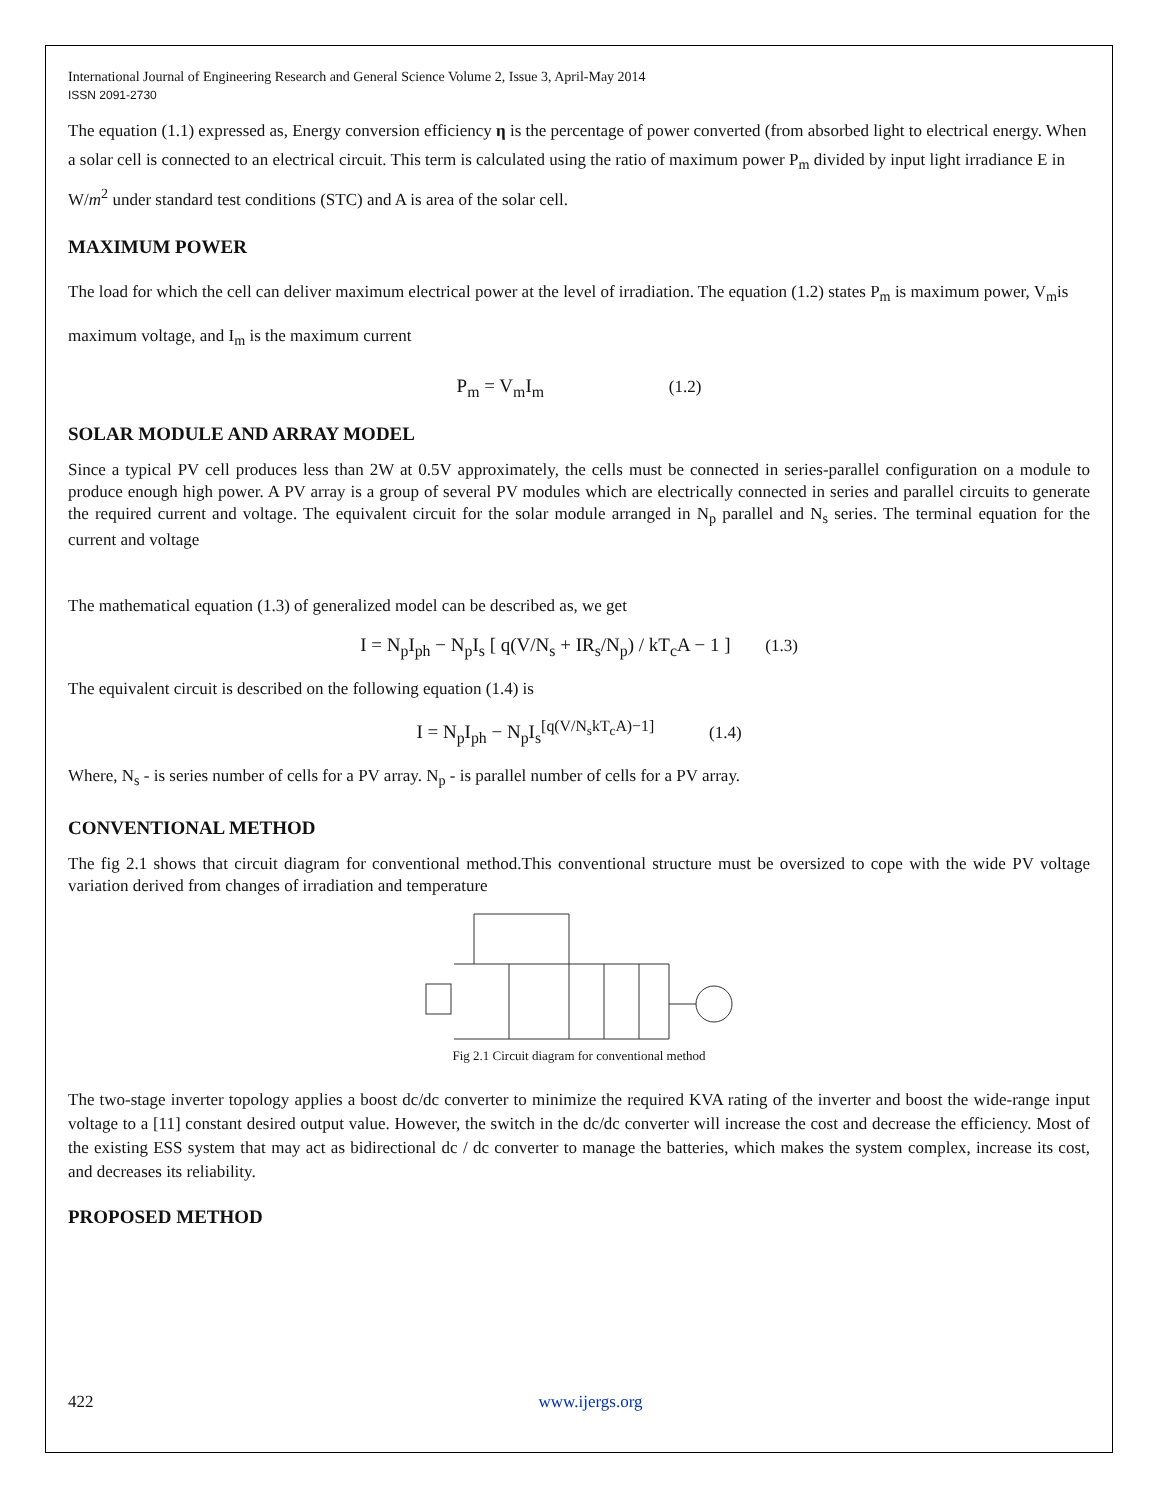International Journal of Engineering Research and General Science Volume 2, Issue 3, April-May 2014
ISSN 2091-2730
The equation (1.1) expressed as, Energy conversion efficiency η is the percentage of power converted (from absorbed light to electrical energy. When a solar cell is connected to an electrical circuit. This term is calculated using the ratio of maximum power P<sub>m</sub> divided by input light irradiance E in W/m<sup>2</sup> under standard test conditions (STC) and A is area of the solar cell.
MAXIMUM POWER
The load for which the cell can deliver maximum electrical power at the level of irradiation. The equation (1.2) states P<sub>m</sub> is maximum power, V<sub>m</sub>is maximum voltage, and I<sub>m</sub> is the maximum current
P<sub>m</sub> = V<sub>m</sub>I<sub>m</sub> (1.2)
SOLAR MODULE AND ARRAY MODEL
Since a typical PV cell produces less than 2W at 0.5V approximately, the cells must be connected in series-parallel configuration on a module to produce enough high power. A PV array is a group of several PV modules which are electrically connected in series and parallel circuits to generate the required current and voltage. The equivalent circuit for the solar module arranged in N<sub>p</sub> parallel and N<sub>s</sub> series. The terminal equation for the current and voltage
The mathematical equation (1.3) of generalized model can be described as, we get
I = N<sub>p</sub>I<sub>ph</sub> − N<sub>p</sub>I<sub>s</sub> [ q(V/N<sub>s</sub> + IR<sub>s</sub>/N<sub>p</sub>) / kT<sub>c</sub>A − 1 ] (1.3)
The equivalent circuit is described on the following equation (1.4) is
I = N<sub>p</sub>I<sub>ph</sub> − N<sub>p</sub>I<sub>s</sub><sup>[q(V/N<sub>s</sub>kT<sub>c</sub>A)−1]</sup> (1.4)
Where, N<sub>s</sub> - is series number of cells for a PV array. N<sub>p</sub> - is parallel number of cells for a PV array.
CONVENTIONAL METHOD
The fig 2.1 shows that circuit diagram for conventional method.This conventional structure must be oversized to cope with the wide PV voltage variation derived from changes of irradiation and temperature
Fig 2.1 Circuit diagram for conventional method
The two-stage inverter topology applies a boost dc/dc converter to minimize the required KVA rating of the inverter and boost the wide-range input voltage to a [11] constant desired output value. However, the switch in the dc/dc converter will increase the cost and decrease the efficiency. Most of the existing ESS system that may act as bidirectional dc / dc converter to manage the batteries, which makes the system complex, increase its cost, and decreases its reliability.
PROPOSED METHOD
422 www.ijergs.org